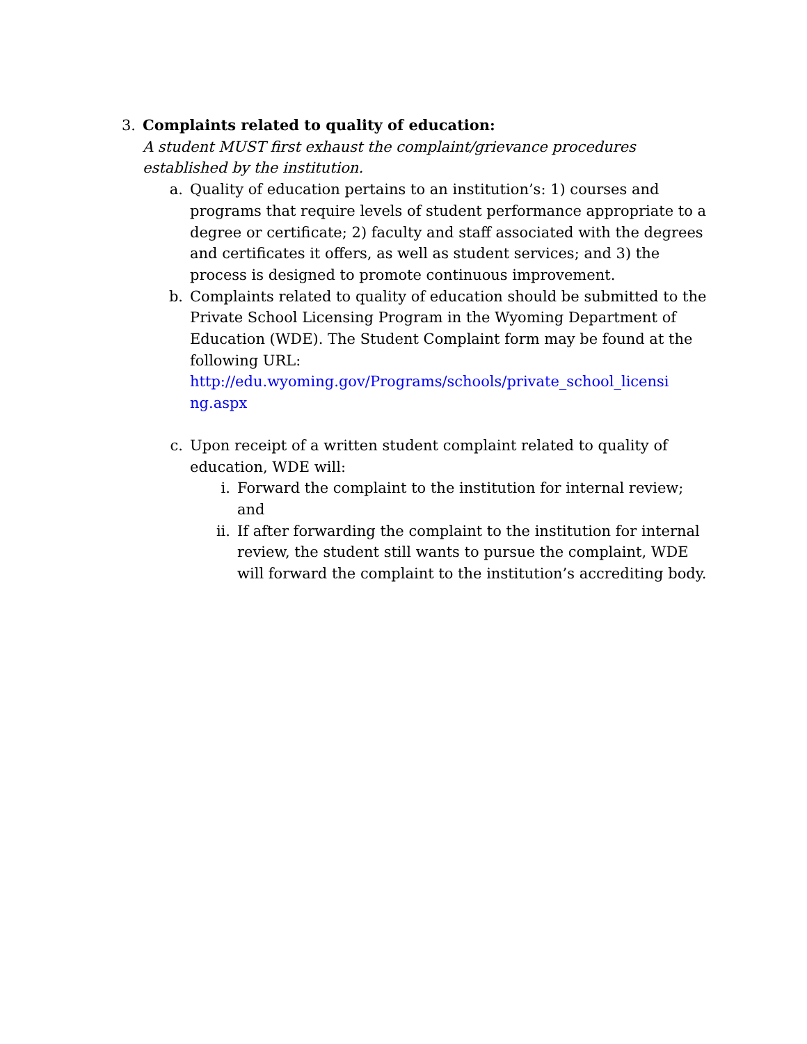3. Complaints related to quality of education:
A student MUST first exhaust the complaint/grievance procedures established by the institution.
a. Quality of education pertains to an institution’s: 1) courses and programs that require levels of student performance appropriate to a degree or certificate; 2) faculty and staff associated with the degrees and certificates it offers, as well as student services; and 3) the process is designed to promote continuous improvement.
b. Complaints related to quality of education should be submitted to the Private School Licensing Program in the Wyoming Department of Education (WDE). The Student Complaint form may be found at the following URL:
http://edu.wyoming.gov/Programs/schools/private_school_licensi ng.aspx
c. Upon receipt of a written student complaint related to quality of education, WDE will:
i. Forward the complaint to the institution for internal review; and
ii. If after forwarding the complaint to the institution for internal review, the student still wants to pursue the complaint, WDE will forward the complaint to the institution’s accrediting body.